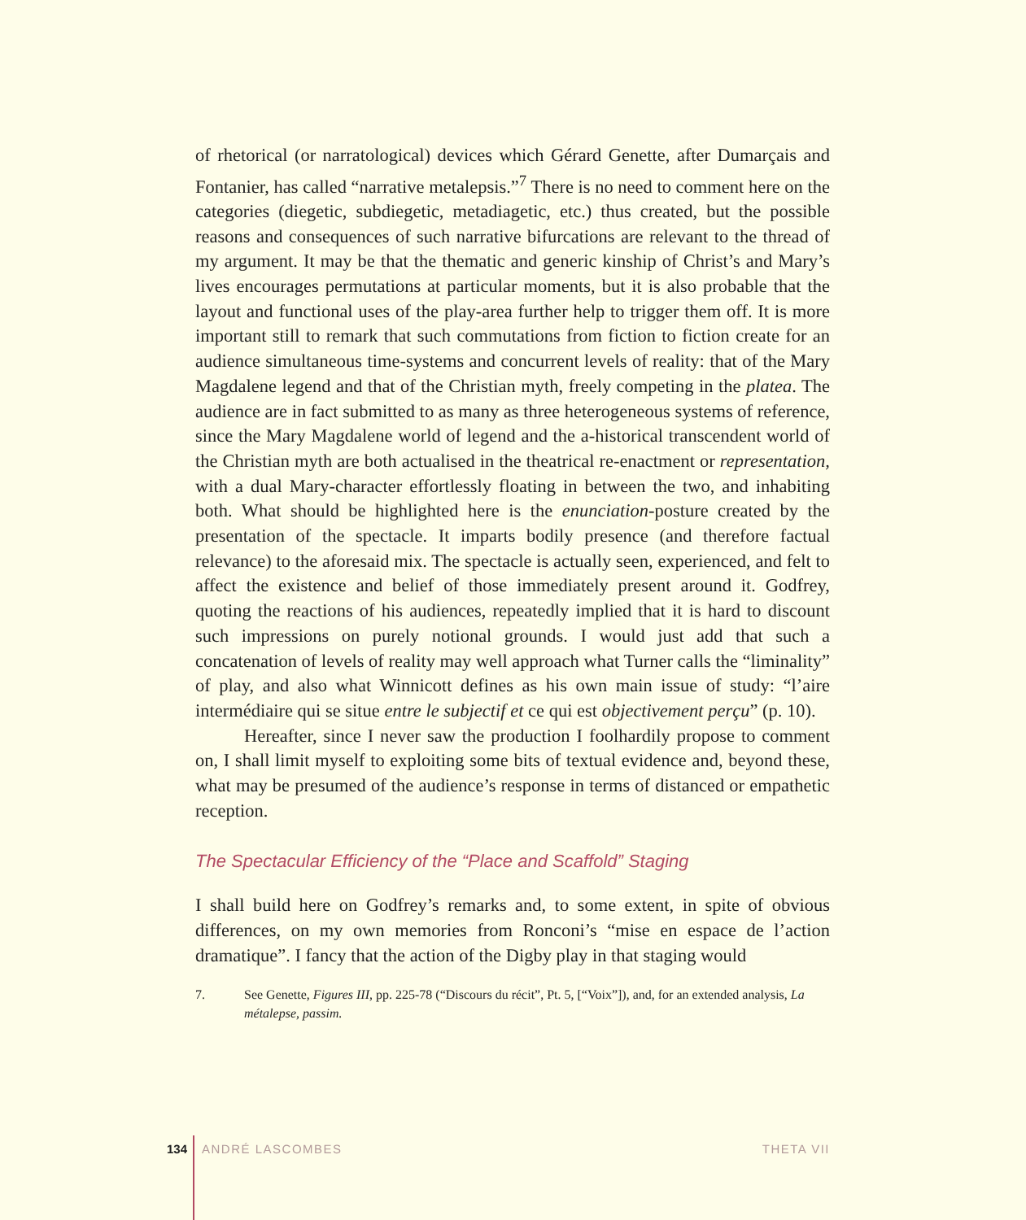of rhetorical (or narratological) devices which Gérard Genette, after Dumarçais and Fontanier, has called “narrative metalepsis.”<sup>7</sup> There is no need to comment here on the categories (diegetic, subdiegetic, metadiagetic, etc.) thus created, but the possible reasons and consequences of such narrative bifurcations are relevant to the thread of my argument. It may be that the thematic and generic kinship of Christ’s and Mary’s lives encourages permutations at particular moments, but it is also probable that the layout and functional uses of the play-area further help to trigger them off. It is more important still to remark that such commutations from fiction to fiction create for an audience simultaneous time-systems and concurrent levels of reality: that of the Mary Magdalene legend and that of the Christian myth, freely competing in the platea. The audience are in fact submitted to as many as three heterogeneous systems of reference, since the Mary Magdalene world of legend and the a-historical transcendent world of the Christian myth are both actualised in the theatrical re-enactment or representation, with a dual Mary-character effortlessly floating in between the two, and inhabiting both. What should be highlighted here is the enunciation-posture created by the presentation of the spectacle. It imparts bodily presence (and therefore factual relevance) to the aforesaid mix. The spectacle is actually seen, experienced, and felt to affect the existence and belief of those immediately present around it. Godfrey, quoting the reactions of his audiences, repeatedly implied that it is hard to discount such impressions on purely notional grounds. I would just add that such a concatenation of levels of reality may well approach what Turner calls the “liminality” of play, and also what Winnicott defines as his own main issue of study: “l’aire intermédiaire qui se situe entre le subjectif et ce qui est objectivement perçu” (p. 10).
Hereafter, since I never saw the production I foolhardily propose to comment on, I shall limit myself to exploiting some bits of textual evidence and, beyond these, what may be presumed of the audience’s response in terms of distanced or empathetic reception.
The Spectacular Efficiency of the “Place and Scaffold” Staging
I shall build here on Godfrey’s remarks and, to some extent, in spite of obvious differences, on my own memories from Ronconi’s “mise en espace de l’action dramatique”. I fancy that the action of the Digby play in that staging would
7. See Genette, Figures III, pp. 225-78 (“Discours du récit”, Pt. 5, [“Voix”]), and, for an extended analysis, La métalepse, passim.
134 ANDRÉ LASCOMBES THETA VII